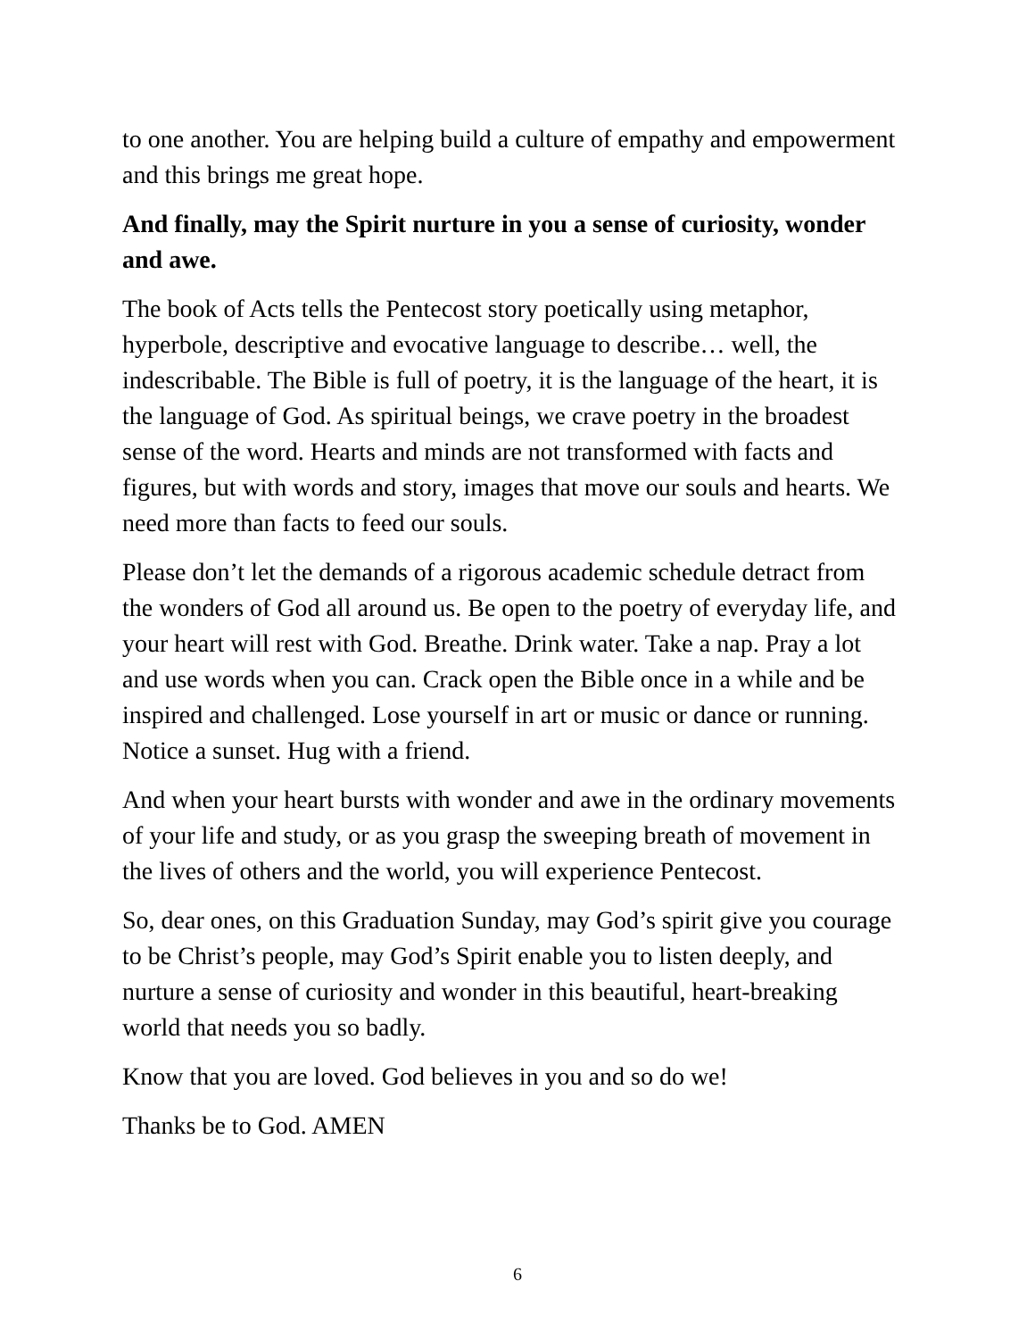to one another. You are helping build a culture of empathy and empowerment and this brings me great hope.
And finally, may the Spirit nurture in you a sense of curiosity, wonder and awe.
The book of Acts tells the Pentecost story poetically using metaphor, hyperbole, descriptive and evocative language to describe… well, the indescribable. The Bible is full of poetry, it is the language of the heart, it is the language of God. As spiritual beings, we crave poetry in the broadest sense of the word. Hearts and minds are not transformed with facts and figures, but with words and story, images that move our souls and hearts. We need more than facts to feed our souls.
Please don’t let the demands of a rigorous academic schedule detract from the wonders of God all around us. Be open to the poetry of everyday life, and your heart will rest with God. Breathe. Drink water. Take a nap. Pray a lot and use words when you can. Crack open the Bible once in a while and be inspired and challenged. Lose yourself in art or music or dance or running. Notice a sunset. Hug with a friend.
And when your heart bursts with wonder and awe in the ordinary movements of your life and study, or as you grasp the sweeping breath of movement in the lives of others and the world, you will experience Pentecost.
So, dear ones, on this Graduation Sunday, may God’s spirit give you courage to be Christ’s people, may God’s Spirit enable you to listen deeply, and nurture a sense of curiosity and wonder in this beautiful, heart-breaking world that needs you so badly.
Know that you are loved. God believes in you and so do we!
Thanks be to God. AMEN
6